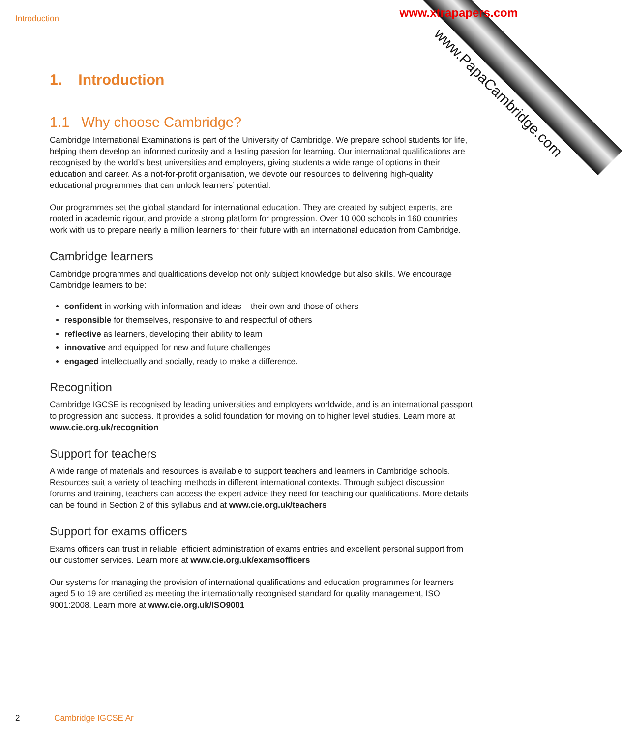Introduction
www.PapaCambridge.com
www.xtrapapers.com
1. Introduction
1.1 Why choose Cambridge?
Cambridge International Examinations is part of the University of Cambridge. We prepare school students for life, helping them develop an informed curiosity and a lasting passion for learning. Our international qualifications are recognised by the world’s best universities and employers, giving students a wide range of options in their education and career. As a not-for-profit organisation, we devote our resources to delivering high-quality educational programmes that can unlock learners’ potential.
Our programmes set the global standard for international education. They are created by subject experts, are rooted in academic rigour, and provide a strong platform for progression. Over 10 000 schools in 160 countries work with us to prepare nearly a million learners for their future with an international education from Cambridge.
Cambridge learners
Cambridge programmes and qualifications develop not only subject knowledge but also skills. We encourage Cambridge learners to be:
confident in working with information and ideas – their own and those of others
responsible for themselves, responsive to and respectful of others
reflective as learners, developing their ability to learn
innovative and equipped for new and future challenges
engaged intellectually and socially, ready to make a difference.
Recognition
Cambridge IGCSE is recognised by leading universities and employers worldwide, and is an international passport to progression and success. It provides a solid foundation for moving on to higher level studies. Learn more at www.cie.org.uk/recognition
Support for teachers
A wide range of materials and resources is available to support teachers and learners in Cambridge schools. Resources suit a variety of teaching methods in different international contexts. Through subject discussion forums and training, teachers can access the expert advice they need for teaching our qualifications. More details can be found in Section 2 of this syllabus and at www.cie.org.uk/teachers
Support for exams officers
Exams officers can trust in reliable, efficient administration of exams entries and excellent personal support from our customer services. Learn more at www.cie.org.uk/examsofficers
Our systems for managing the provision of international qualifications and education programmes for learners aged 5 to 19 are certified as meeting the internationally recognised standard for quality management, ISO 9001:2008. Learn more at www.cie.org.uk/ISO9001
2 Cambridge IGCSE Ar